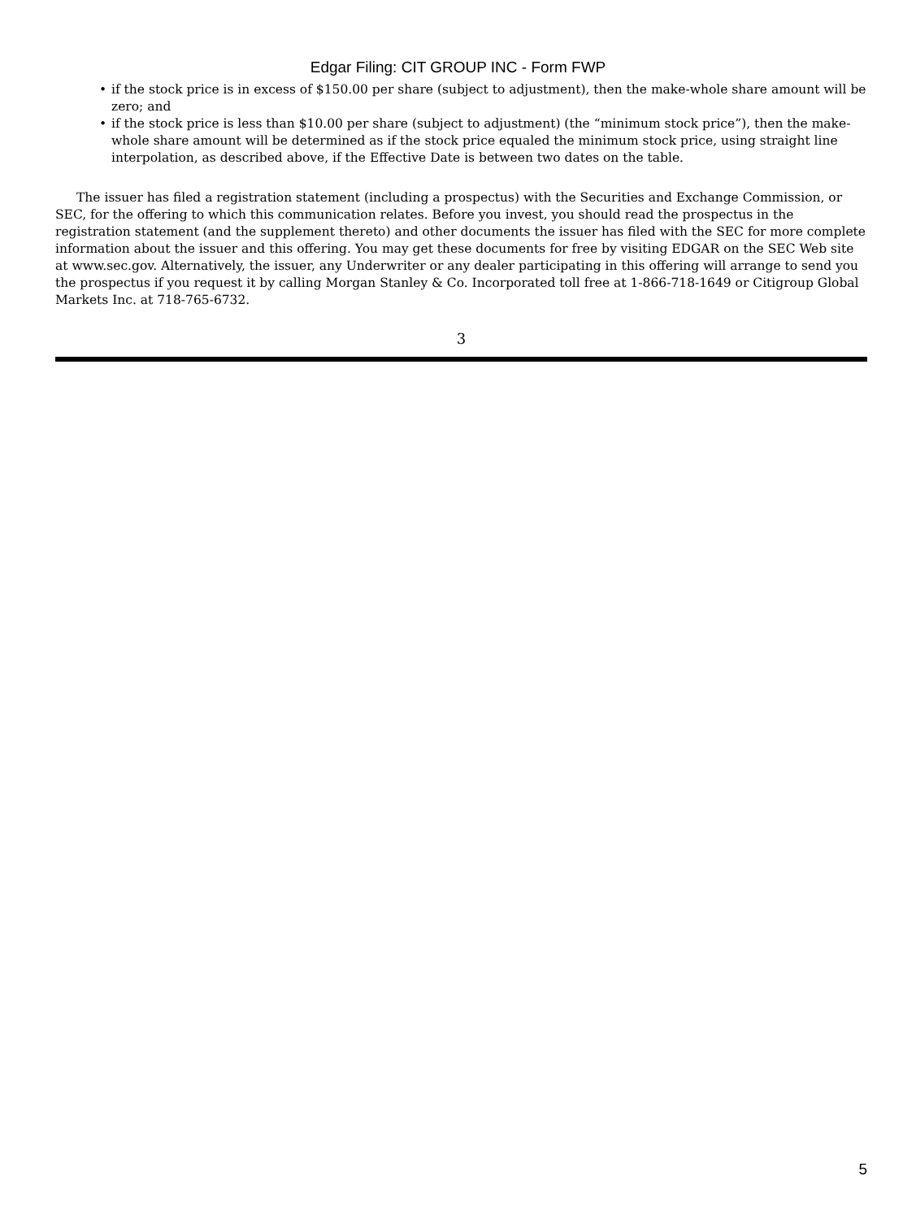Edgar Filing: CIT GROUP INC - Form FWP
• if the stock price is in excess of $150.00 per share (subject to adjustment), then the make-whole share amount will be zero; and
• if the stock price is less than $10.00 per share (subject to adjustment) (the “minimum stock price”), then the make-whole share amount will be determined as if the stock price equaled the minimum stock price, using straight line interpolation, as described above, if the Effective Date is between two dates on the table.
The issuer has filed a registration statement (including a prospectus) with the Securities and Exchange Commission, or SEC, for the offering to which this communication relates. Before you invest, you should read the prospectus in the registration statement (and the supplement thereto) and other documents the issuer has filed with the SEC for more complete information about the issuer and this offering. You may get these documents for free by visiting EDGAR on the SEC Web site at www.sec.gov. Alternatively, the issuer, any Underwriter or any dealer participating in this offering will arrange to send you the prospectus if you request it by calling Morgan Stanley & Co. Incorporated toll free at 1-866-718-1649 or Citigroup Global Markets Inc. at 718-765-6732.
3
5